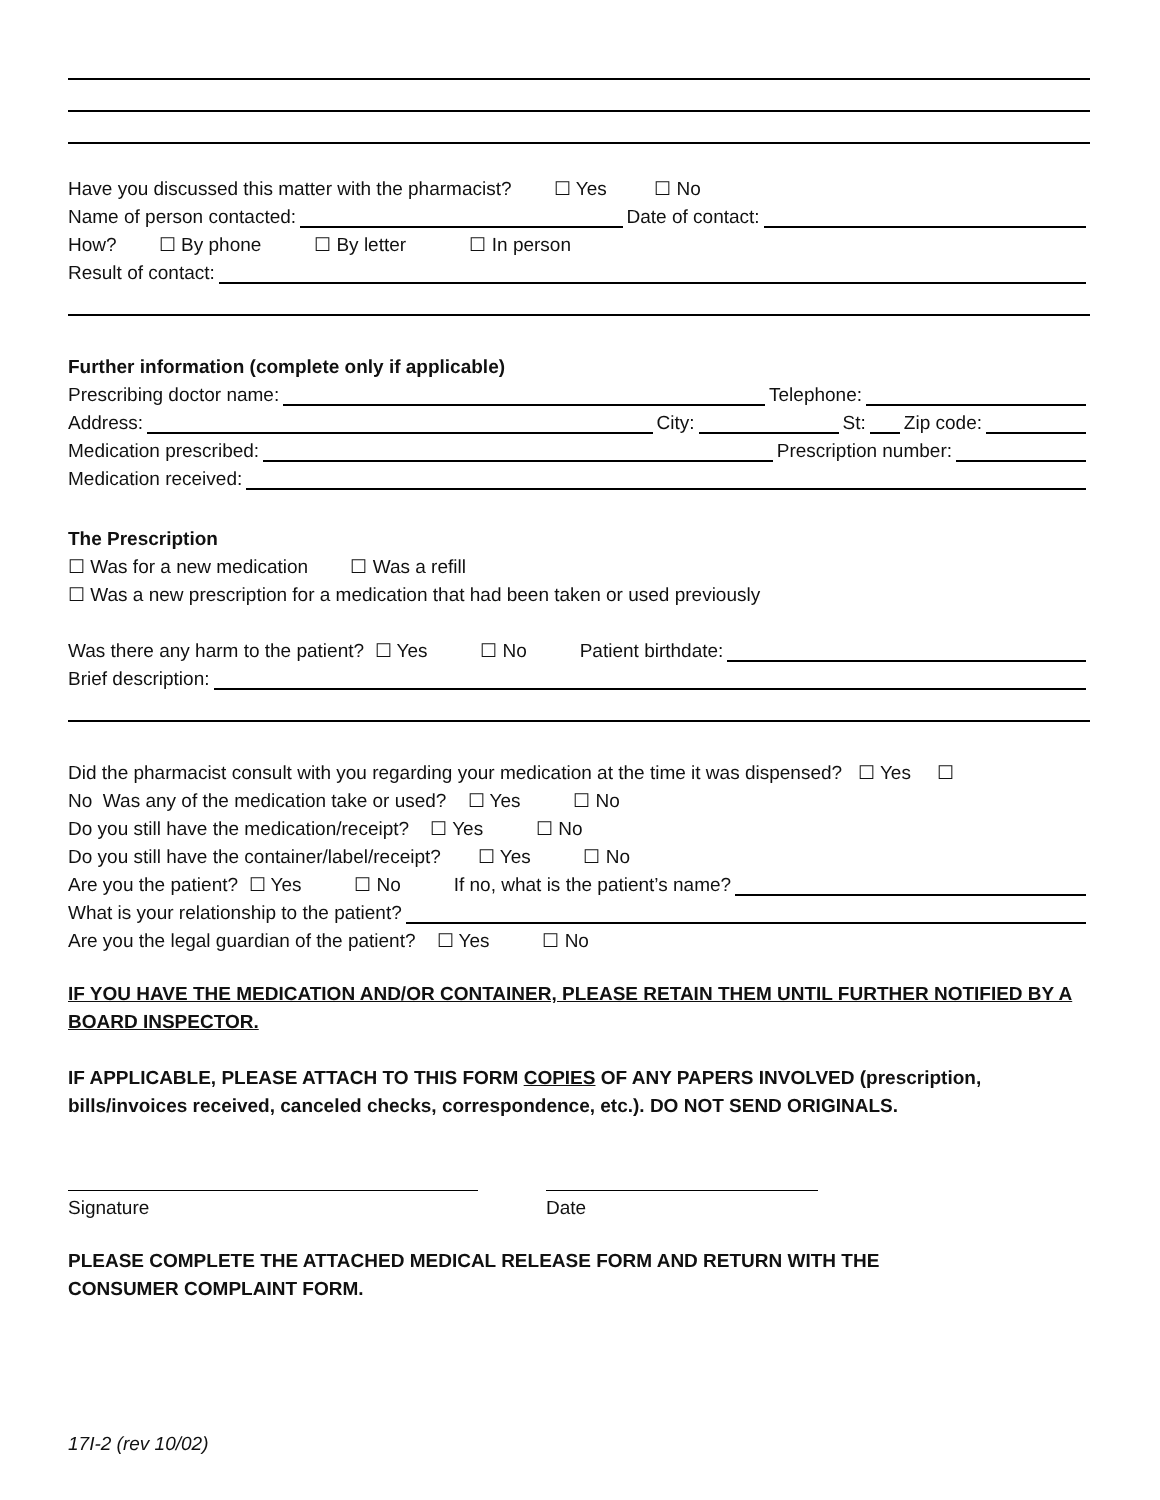Have you discussed this matter with the pharmacist? ☐ Yes ☐ No
Name of person contacted: Date of contact:
How? ☐ By phone ☐ By letter ☐ In person
Result of contact:
Further information (complete only if applicable)
Prescribing doctor name: Telephone:
Address: City: St: Zip code:
Medication prescribed: Prescription number:
Medication received:
The Prescription
☐ Was for a new medication ☐ Was a refill
☐ Was a new prescription for a medication that had been taken or used previously
Was there any harm to the patient? ☐ Yes ☐ No Patient birthdate:
Brief description:
Did the pharmacist consult with you regarding your medication at the time it was dispensed? ☐ Yes ☐
No Was any of the medication take or used? ☐ Yes ☐ No
Do you still have the medication/receipt? ☐ Yes ☐ No
Do you still have the container/label/receipt? ☐ Yes ☐ No
Are you the patient? ☐ Yes ☐ No If no, what is the patient’s name?
What is your relationship to the patient?
Are you the legal guardian of the patient? ☐ Yes ☐ No
IF YOU HAVE THE MEDICATION AND/OR CONTAINER, PLEASE RETAIN THEM UNTIL FURTHER NOTIFIED BY A BOARD INSPECTOR.
IF APPLICABLE, PLEASE ATTACH TO THIS FORM COPIES OF ANY PAPERS INVOLVED (prescription,
bills/invoices received, canceled checks, correspondence, etc.). DO NOT SEND ORIGINALS.
Signature Date
PLEASE COMPLETE THE ATTACHED MEDICAL RELEASE FORM AND RETURN WITH THE
CONSUMER COMPLAINT FORM.
17I-2 (rev 10/02)